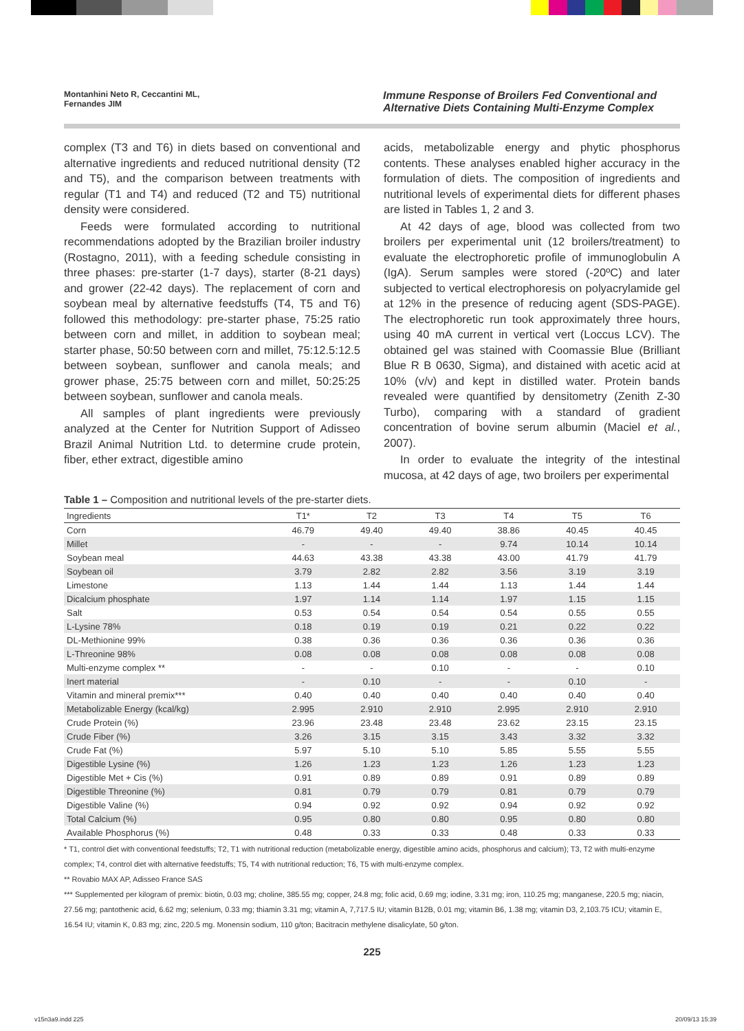Montanhini Neto R, Ceccantini ML,
Fernandes JIM
Immune Response of Broilers Fed Conventional and Alternative Diets Containing Multi-Enzyme Complex
complex (T3 and T6) in diets based on conventional and alternative ingredients and reduced nutritional density (T2 and T5), and the comparison between treatments with regular (T1 and T4) and reduced (T2 and T5) nutritional density were considered.
Feeds were formulated according to nutritional recommendations adopted by the Brazilian broiler industry (Rostagno, 2011), with a feeding schedule consisting in three phases: pre-starter (1-7 days), starter (8-21 days) and grower (22-42 days). The replacement of corn and soybean meal by alternative feedstuffs (T4, T5 and T6) followed this methodology: pre-starter phase, 75:25 ratio between corn and millet, in addition to soybean meal; starter phase, 50:50 between corn and millet, 75:12.5:12.5 between soybean, sunflower and canola meals; and grower phase, 25:75 between corn and millet, 50:25:25 between soybean, sunflower and canola meals.
All samples of plant ingredients were previously analyzed at the Center for Nutrition Support of Adisseo Brazil Animal Nutrition Ltd. to determine crude protein, fiber, ether extract, digestible amino
acids, metabolizable energy and phytic phosphorus contents. These analyses enabled higher accuracy in the formulation of diets. The composition of ingredients and nutritional levels of experimental diets for different phases are listed in Tables 1, 2 and 3.
At 42 days of age, blood was collected from two broilers per experimental unit (12 broilers/treatment) to evaluate the electrophoretic profile of immunoglobulin A (IgA). Serum samples were stored (-20ºC) and later subjected to vertical electrophoresis on polyacrylamide gel at 12% in the presence of reducing agent (SDS-PAGE). The electrophoretic run took approximately three hours, using 40 mA current in vertical vert (Loccus LCV). The obtained gel was stained with Coomassie Blue (Brilliant Blue R B 0630, Sigma), and distained with acetic acid at 10% (v/v) and kept in distilled water. Protein bands revealed were quantified by densitometry (Zenith Z-30 Turbo), comparing with a standard of gradient concentration of bovine serum albumin (Maciel et al., 2007).
In order to evaluate the integrity of the intestinal mucosa, at 42 days of age, two broilers per experimental
Table 1 – Composition and nutritional levels of the pre-starter diets.
| Ingredients | T1* | T2 | T3 | T4 | T5 | T6 |
| --- | --- | --- | --- | --- | --- | --- |
| Corn | 46.79 | 49.40 | 49.40 | 38.86 | 40.45 | 40.45 |
| Millet | - | - | - | 9.74 | 10.14 | 10.14 |
| Soybean meal | 44.63 | 43.38 | 43.38 | 43.00 | 41.79 | 41.79 |
| Soybean oil | 3.79 | 2.82 | 2.82 | 3.56 | 3.19 | 3.19 |
| Limestone | 1.13 | 1.44 | 1.44 | 1.13 | 1.44 | 1.44 |
| Dicalcium phosphate | 1.97 | 1.14 | 1.14 | 1.97 | 1.15 | 1.15 |
| Salt | 0.53 | 0.54 | 0.54 | 0.54 | 0.55 | 0.55 |
| L-Lysine 78% | 0.18 | 0.19 | 0.19 | 0.21 | 0.22 | 0.22 |
| DL-Methionine 99% | 0.38 | 0.36 | 0.36 | 0.36 | 0.36 | 0.36 |
| L-Threonine 98% | 0.08 | 0.08 | 0.08 | 0.08 | 0.08 | 0.08 |
| Multi-enzyme complex ** | - | - | 0.10 | - | - | 0.10 |
| Inert material | - | 0.10 | - | - | 0.10 | - |
| Vitamin and mineral premix*** | 0.40 | 0.40 | 0.40 | 0.40 | 0.40 | 0.40 |
| Metabolizable Energy (kcal/kg) | 2.995 | 2.910 | 2.910 | 2.995 | 2.910 | 2.910 |
| Crude Protein (%) | 23.96 | 23.48 | 23.48 | 23.62 | 23.15 | 23.15 |
| Crude Fiber (%) | 3.26 | 3.15 | 3.15 | 3.43 | 3.32 | 3.32 |
| Crude Fat (%) | 5.97 | 5.10 | 5.10 | 5.85 | 5.55 | 5.55 |
| Digestible Lysine (%) | 1.26 | 1.23 | 1.23 | 1.26 | 1.23 | 1.23 |
| Digestible Met + Cis (%) | 0.91 | 0.89 | 0.89 | 0.91 | 0.89 | 0.89 |
| Digestible Threonine (%) | 0.81 | 0.79 | 0.79 | 0.81 | 0.79 | 0.79 |
| Digestible Valine (%) | 0.94 | 0.92 | 0.92 | 0.94 | 0.92 | 0.92 |
| Total Calcium (%) | 0.95 | 0.80 | 0.80 | 0.95 | 0.80 | 0.80 |
| Available Phosphorus (%) | 0.48 | 0.33 | 0.33 | 0.48 | 0.33 | 0.33 |
* T1, control diet with conventional feedstuffs; T2, T1 with nutritional reduction (metabolizable energy, digestible amino acids, phosphorus and calcium); T3, T2 with multi-enzyme complex; T4, control diet with alternative feedstuffs; T5, T4 with nutritional reduction; T6, T5 with multi-enzyme complex.
** Rovabio MAX AP, Adisseo France SAS
*** Supplemented per kilogram of premix: biotin, 0.03 mg; choline, 385.55 mg; copper, 24.8 mg; folic acid, 0.69 mg; iodine, 3.31 mg; iron, 110.25 mg; manganese, 220.5 mg; niacin, 27.56 mg; pantothenic acid, 6.62 mg; selenium, 0.33 mg; thiamin 3.31 mg; vitamin A, 7,717.5 IU; vitamin B12B, 0.01 mg; vitamin B6, 1.38 mg; vitamin D3, 2,103.75 ICU; vitamin E, 16.54 IU; vitamin K, 0.83 mg; zinc, 220.5 mg. Monensin sodium, 110 g/ton; Bacitracin methylene disalicylate, 50 g/ton.
225
v15n3a9.indd 225 20/09/13 15:39